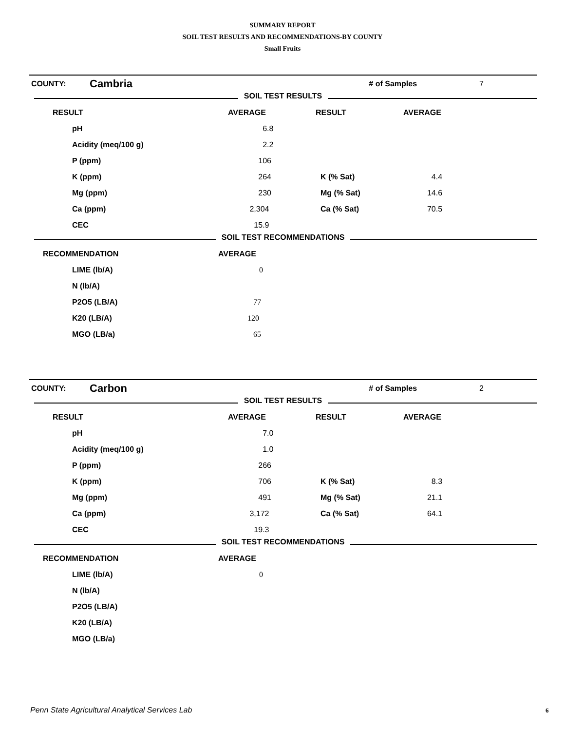SUMMARY REPORT
SOIL TEST RESULTS AND RECOMMENDATIONS-BY COUNTY
Small Fruits
| COUNTY: | Cambria | | # of Samples | 7 |
SOIL TEST RESULTS
| RESULT | AVERAGE | RESULT | AVERAGE |
| --- | --- | --- | --- |
| pH | 6.8 | | |
| Acidity (meq/100 g) | 2.2 | | |
| P (ppm) | 106 | | |
| K (ppm) | 264 | K (% Sat) | 4.4 |
| Mg (ppm) | 230 | Mg (% Sat) | 14.6 |
| Ca (ppm) | 2,304 | Ca (% Sat) | 70.5 |
| CEC | 15.9 | | |
SOIL TEST RECOMMENDATIONS
| RECOMMENDATION | AVERAGE |
| --- | --- |
| LIME (lb/A) | 0 |
| N (lb/A) | |
| P2O5 (LB/A) | 77 |
| K20 (LB/A) | 120 |
| MGO (LB/a) | 65 |
| COUNTY: | Carbon | | # of Samples | 2 |
SOIL TEST RESULTS
| RESULT | AVERAGE | RESULT | AVERAGE |
| --- | --- | --- | --- |
| pH | 7.0 | | |
| Acidity (meq/100 g) | 1.0 | | |
| P (ppm) | 266 | | |
| K (ppm) | 706 | K (% Sat) | 8.3 |
| Mg (ppm) | 491 | Mg (% Sat) | 21.1 |
| Ca (ppm) | 3,172 | Ca (% Sat) | 64.1 |
| CEC | 19.3 | | |
SOIL TEST RECOMMENDATIONS
| RECOMMENDATION | AVERAGE |
| --- | --- |
| LIME (lb/A) | 0 |
| N (lb/A) | |
| P2O5 (LB/A) | |
| K20 (LB/A) | |
| MGO (LB/a) | |
Penn State Agricultural Analytical Services Lab
6